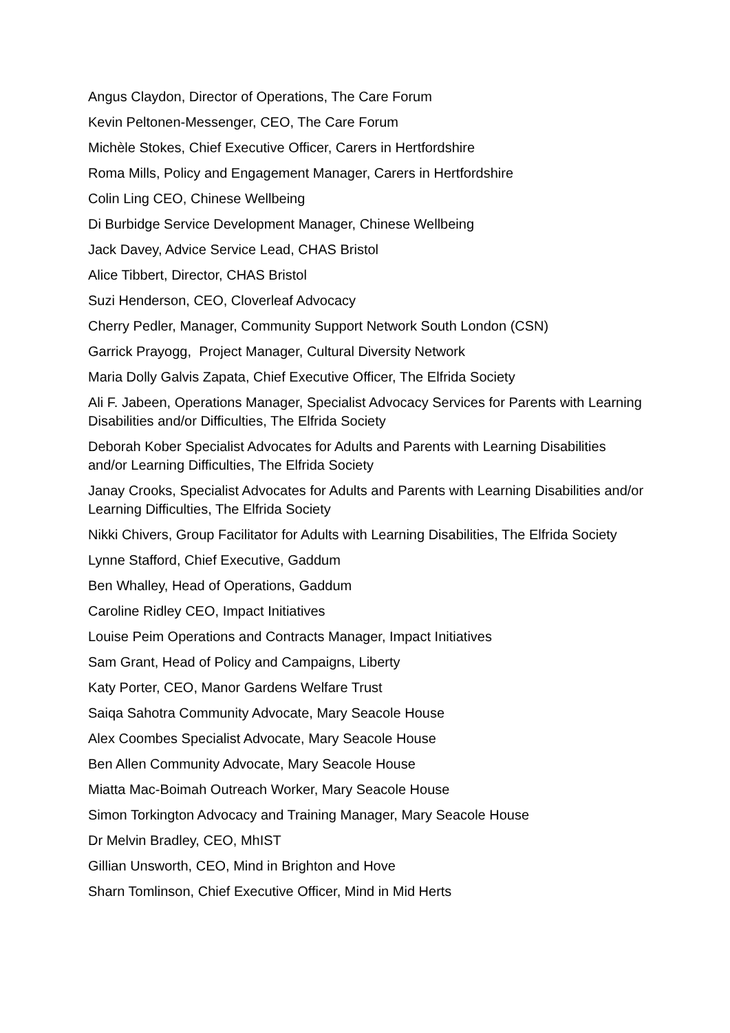Angus Claydon, Director of Operations, The Care Forum
Kevin Peltonen-Messenger, CEO, The Care Forum
Michèle Stokes, Chief Executive Officer, Carers in Hertfordshire
Roma Mills, Policy and Engagement Manager, Carers in Hertfordshire
Colin Ling CEO, Chinese Wellbeing
Di Burbidge Service Development Manager, Chinese Wellbeing
Jack Davey, Advice Service Lead, CHAS Bristol
Alice Tibbert, Director, CHAS Bristol
Suzi Henderson, CEO, Cloverleaf Advocacy
Cherry Pedler, Manager, Community Support Network South London (CSN)
Garrick Prayogg, Project Manager, Cultural Diversity Network
Maria Dolly Galvis Zapata, Chief Executive Officer, The Elfrida Society
Ali F. Jabeen, Operations Manager, Specialist Advocacy Services for Parents with Learning Disabilities and/or Difficulties, The Elfrida Society
Deborah Kober Specialist Advocates for Adults and Parents with Learning Disabilities and/or Learning Difficulties, The Elfrida Society
Janay Crooks, Specialist Advocates for Adults and Parents with Learning Disabilities and/or Learning Difficulties, The Elfrida Society
Nikki Chivers, Group Facilitator for Adults with Learning Disabilities, The Elfrida Society
Lynne Stafford, Chief Executive, Gaddum
Ben Whalley, Head of Operations, Gaddum
Caroline Ridley CEO, Impact Initiatives
Louise Peim Operations and Contracts Manager, Impact Initiatives
Sam Grant, Head of Policy and Campaigns, Liberty
Katy Porter, CEO, Manor Gardens Welfare Trust
Saiqa Sahotra Community Advocate, Mary Seacole House
Alex Coombes Specialist Advocate, Mary Seacole House
Ben Allen Community Advocate, Mary Seacole House
Miatta Mac-Boimah Outreach Worker, Mary Seacole House
Simon Torkington Advocacy and Training Manager, Mary Seacole House
Dr Melvin Bradley, CEO, MhIST
Gillian Unsworth, CEO, Mind in Brighton and Hove
Sharn Tomlinson, Chief Executive Officer, Mind in Mid Herts